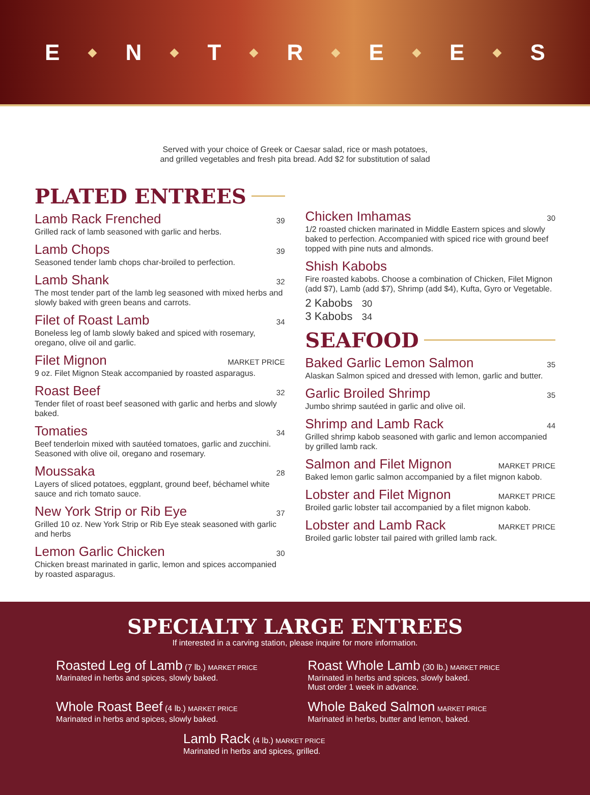E ◆ N ◆ T ◆ R ◆ E ◆ E ◆ S
Served with your choice of Greek or Caesar salad, rice or mash potatoes,
and grilled vegetables and fresh pita bread. Add $2 for substitution of salad
PLATED ENTREES
Lamb Rack Frenched 39
Grilled rack of lamb seasoned with garlic and herbs.
Lamb Chops 39
Seasoned tender lamb chops char-broiled to perfection.
Lamb Shank 32
The most tender part of the lamb leg seasoned with mixed herbs and slowly baked with green beans and carrots.
Filet of Roast Lamb 34
Boneless leg of lamb slowly baked and spiced with rosemary, oregano, olive oil and garlic.
Filet Mignon MARKET PRICE
9 oz. Filet Mignon Steak accompanied by roasted asparagus.
Roast Beef 32
Tender filet of roast beef seasoned with garlic and herbs and slowly baked.
Tomaties 34
Beef tenderloin mixed with sautéed tomatoes, garlic and zucchini. Seasoned with olive oil, oregano and rosemary.
Moussaka 28
Layers of sliced potatoes, eggplant, ground beef, béchamel white sauce and rich tomato sauce.
New York Strip or Rib Eye 37
Grilled 10 oz. New York Strip or Rib Eye steak seasoned with garlic and herbs
Lemon Garlic Chicken 30
Chicken breast marinated in garlic, lemon and spices accompanied by roasted asparagus.
Chicken Imhamas 30
1/2 roasted chicken marinated in Middle Eastern spices and slowly baked to perfection. Accompanied with spiced rice with ground beef topped with pine nuts and almonds.
Shish Kabobs
Fire roasted kabobs. Choose a combination of Chicken, Filet Mignon (add $7), Lamb (add $7), Shrimp (add $4), Kufta, Gyro or Vegetable.
2 Kabobs 30
3 Kabobs 34
SEAFOOD
Baked Garlic Lemon Salmon 35
Alaskan Salmon spiced and dressed with lemon, garlic and butter.
Garlic Broiled Shrimp 35
Jumbo shrimp sautéed in garlic and olive oil.
Shrimp and Lamb Rack 44
Grilled shrimp kabob seasoned with garlic and lemon accompanied by grilled lamb rack.
Salmon and Filet Mignon MARKET PRICE
Baked lemon garlic salmon accompanied by a filet mignon kabob.
Lobster and Filet Mignon MARKET PRICE
Broiled garlic lobster tail accompanied by a filet mignon kabob.
Lobster and Lamb Rack MARKET PRICE
Broiled garlic lobster tail paired with grilled lamb rack.
SPECIALTY LARGE ENTREES
If interested in a carving station, please inquire for more information.
Roasted Leg of Lamb (7 lb.) MARKET PRICE
Marinated in herbs and spices, slowly baked.
Roast Whole Lamb (30 lb.) MARKET PRICE
Marinated in herbs and spices, slowly baked.
Must order 1 week in advance.
Whole Roast Beef (4 lb.) MARKET PRICE
Marinated in herbs and spices, slowly baked.
Whole Baked Salmon MARKET PRICE
Marinated in herbs, butter and lemon, baked.
Lamb Rack (4 lb.) MARKET PRICE
Marinated in herbs and spices, grilled.